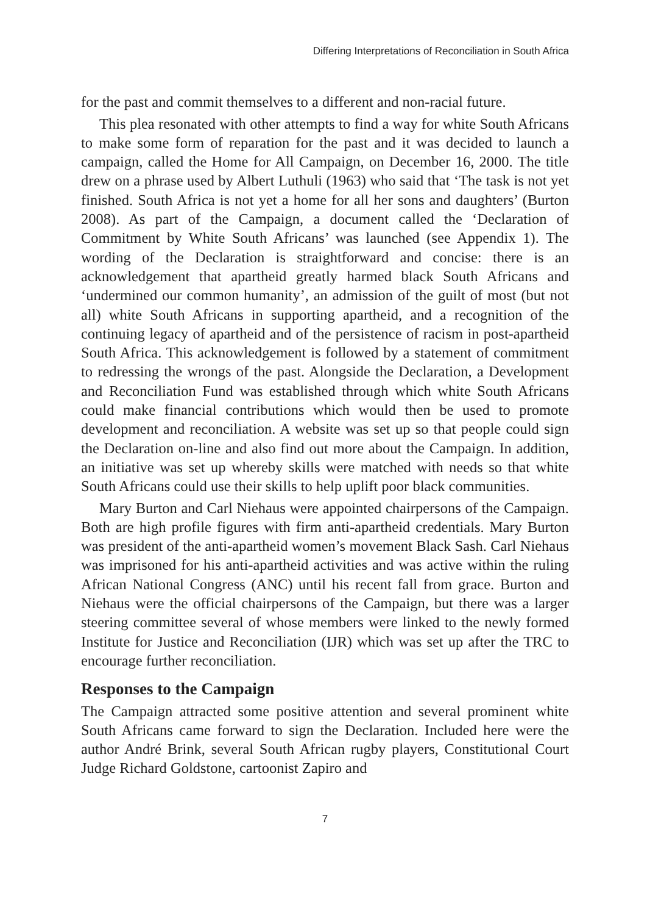Differing Interpretations of Reconciliation in South Africa
for the past and commit themselves to a different and non-racial future.
This plea resonated with other attempts to find a way for white South Africans to make some form of reparation for the past and it was decided to launch a campaign, called the Home for All Campaign, on December 16, 2000. The title drew on a phrase used by Albert Luthuli (1963) who said that ‘The task is not yet finished. South Africa is not yet a home for all her sons and daughters’ (Burton 2008). As part of the Campaign, a document called the ‘Declaration of Commitment by White South Africans’ was launched (see Appendix 1). The wording of the Declaration is straightforward and concise: there is an acknowledgement that apartheid greatly harmed black South Africans and ‘undermined our common humanity’, an admission of the guilt of most (but not all) white South Africans in supporting apartheid, and a recognition of the continuing legacy of apartheid and of the persistence of racism in post-apartheid South Africa. This acknowledgement is followed by a statement of commitment to redressing the wrongs of the past. Alongside the Declaration, a Development and Reconciliation Fund was established through which white South Africans could make financial contributions which would then be used to promote development and reconciliation. A website was set up so that people could sign the Declaration on-line and also find out more about the Campaign. In addition, an initiative was set up whereby skills were matched with needs so that white South Africans could use their skills to help uplift poor black communities.
Mary Burton and Carl Niehaus were appointed chairpersons of the Campaign. Both are high profile figures with firm anti-apartheid credentials. Mary Burton was president of the anti-apartheid women’s movement Black Sash. Carl Niehaus was imprisoned for his anti-apartheid activities and was active within the ruling African National Congress (ANC) until his recent fall from grace. Burton and Niehaus were the official chairpersons of the Campaign, but there was a larger steering committee several of whose members were linked to the newly formed Institute for Justice and Reconciliation (IJR) which was set up after the TRC to encourage further reconciliation.
Responses to the Campaign
The Campaign attracted some positive attention and several prominent white South Africans came forward to sign the Declaration. Included here were the author André Brink, several South African rugby players, Constitutional Court Judge Richard Goldstone, cartoonist Zapiro and
7